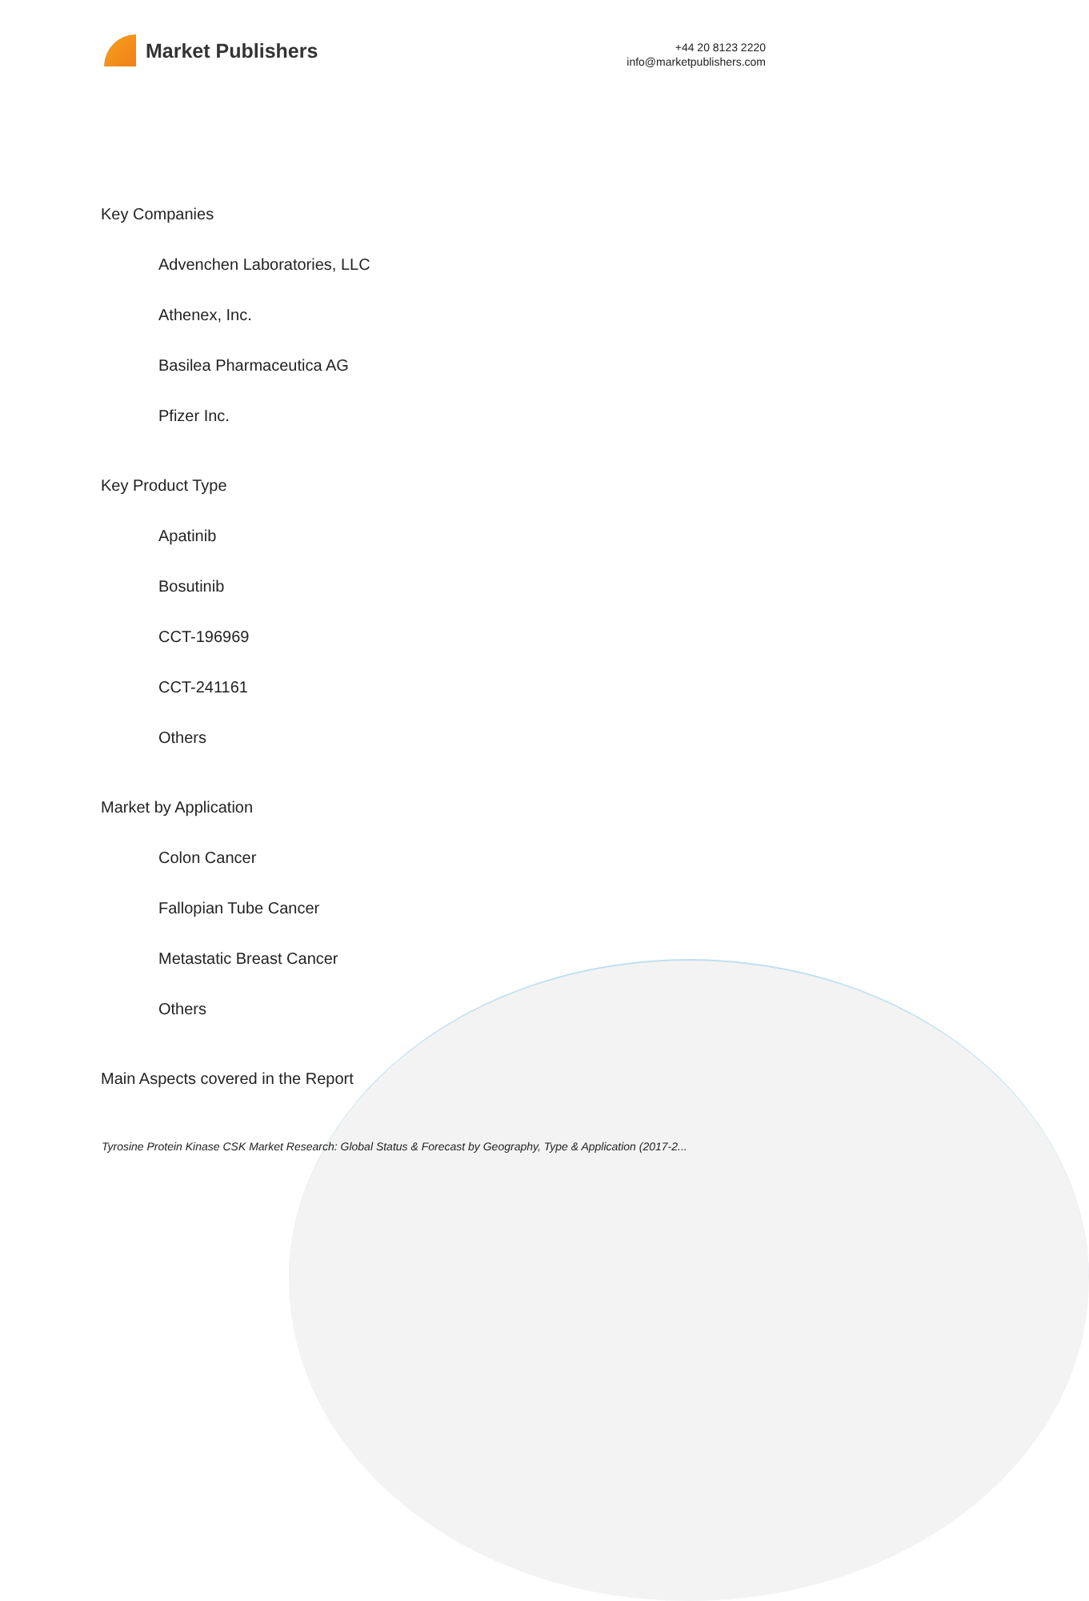Market Publishers
+44 20 8123 2220
info@marketpublishers.com
Key Companies
Advenchen Laboratories, LLC
Athenex, Inc.
Basilea Pharmaceutica AG
Pfizer Inc.
Key Product Type
Apatinib
Bosutinib
CCT-196969
CCT-241161
Others
Market by Application
Colon Cancer
Fallopian Tube Cancer
Metastatic Breast Cancer
Others
Main Aspects covered in the Report
Tyrosine Protein Kinase CSK Market Research: Global Status & Forecast by Geography, Type & Application (2017-2...